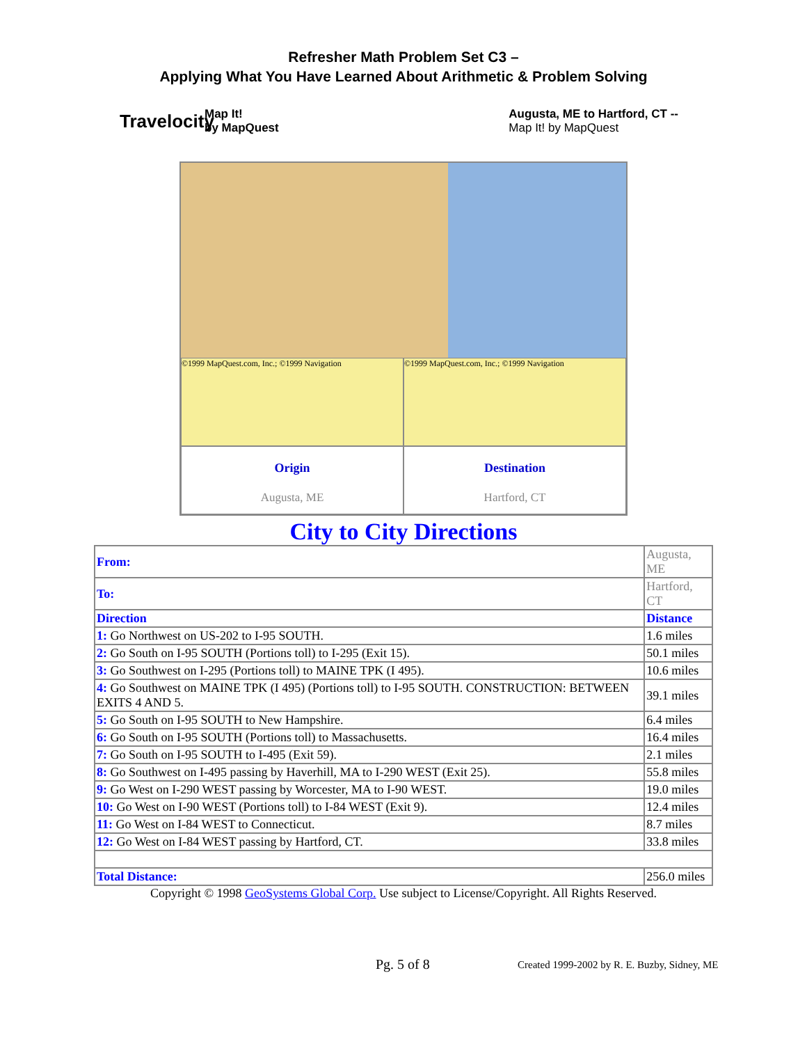Refresher Math Problem Set C3 –
Applying What You Have Learned About Arithmetic & Problem Solving
Travelocity
Map It!
by MapQuest
Augusta, ME to Hartford, CT --
Map It! by MapQuest
©1999 MapQuest.com, Inc.; ©1999 Navigation
©1999 MapQuest.com, Inc.; ©1999 Navigation
Origin
Augusta, ME
Destination
Hartford, CT
City to City Directions
| From: | Augusta, ME | |
| To: | Hartford, CT | |
| Direction | | Distance |
| 1: Go Northwest on US-202 to I-95 SOUTH. | | 1.6 miles |
| 2: Go South on I-95 SOUTH (Portions toll) to I-295 (Exit 15). | | 50.1 miles |
| 3: Go Southwest on I-295 (Portions toll) to MAINE TPK (I 495). | | 10.6 miles |
| 4: Go Southwest on MAINE TPK (I 495) (Portions toll) to I-95 SOUTH. CONSTRUCTION: BETWEEN EXITS 4 AND 5. | | 39.1 miles |
| 5: Go South on I-95 SOUTH to New Hampshire. | | 6.4 miles |
| 6: Go South on I-95 SOUTH (Portions toll) to Massachusetts. | | 16.4 miles |
| 7: Go South on I-95 SOUTH to I-495 (Exit 59). | | 2.1 miles |
| 8: Go Southwest on I-495 passing by Haverhill, MA to I-290 WEST (Exit 25). | | 55.8 miles |
| 9: Go West on I-290 WEST passing by Worcester, MA to I-90 WEST. | | 19.0 miles |
| 10: Go West on I-90 WEST (Portions toll) to I-84 WEST (Exit 9). | | 12.4 miles |
| 11: Go West on I-84 WEST to Connecticut. | | 8.7 miles |
| 12: Go West on I-84 WEST passing by Hartford, CT. | | 33.8 miles |
| Total Distance: | 256.0 miles | |
Copyright © 1998 GeoSystems Global Corp. Use subject to License/Copyright. All Rights Reserved.
Pg. 5 of 8
Created 1999-2002 by R. E. Buzby, Sidney, ME